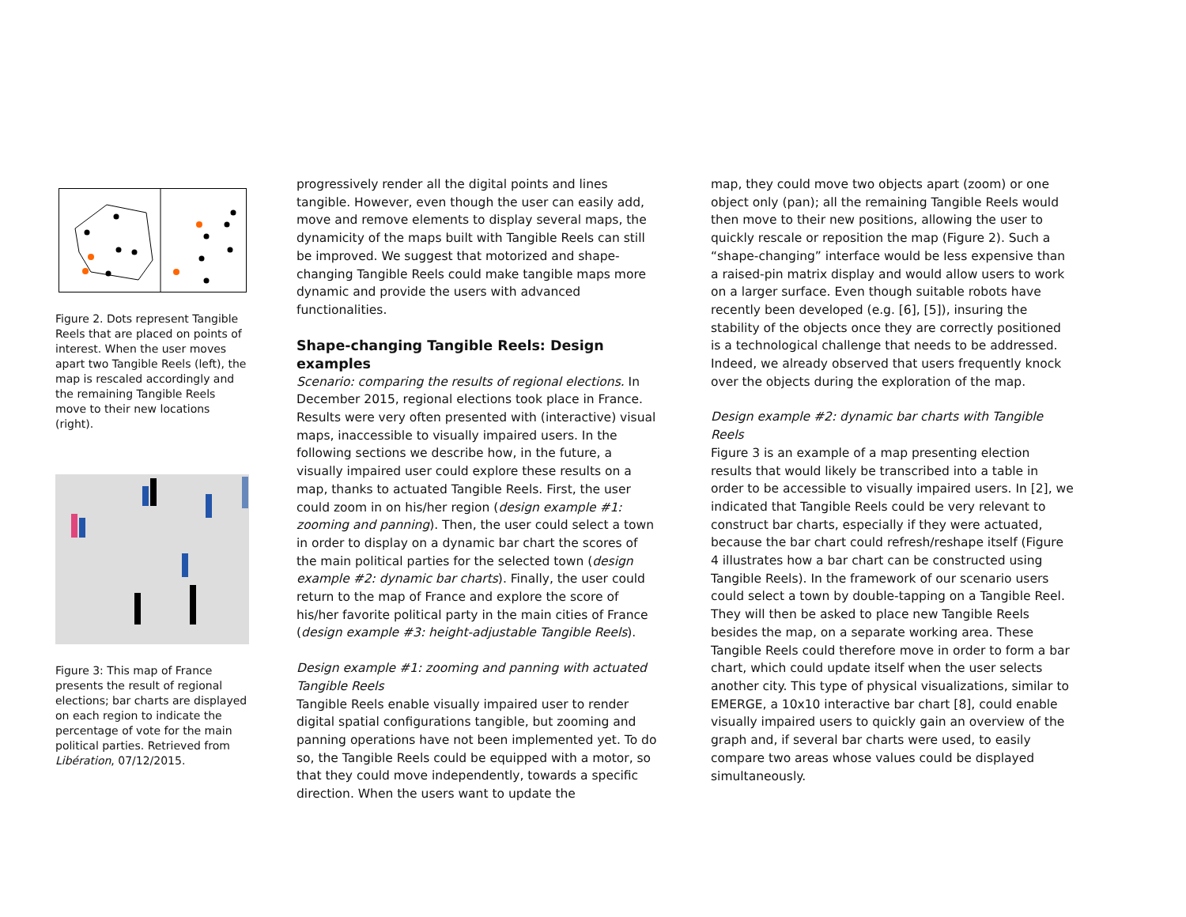Figure 2. Dots represent Tangible Reels that are placed on points of interest. When the user moves apart two Tangible Reels (left), the map is rescaled accordingly and the remaining Tangible Reels move to their new locations (right).
Figure 3: This map of France presents the result of regional elections; bar charts are displayed on each region to indicate the percentage of vote for the main political parties. Retrieved from Libération, 07/12/2015.
progressively render all the digital points and lines tangible. However, even though the user can easily add, move and remove elements to display several maps, the dynamicity of the maps built with Tangible Reels can still be improved. We suggest that motorized and shape-changing Tangible Reels could make tangible maps more dynamic and provide the users with advanced functionalities.
Shape-changing Tangible Reels: Design examples
Scenario: comparing the results of regional elections. In December 2015, regional elections took place in France. Results were very often presented with (interactive) visual maps, inaccessible to visually impaired users. In the following sections we describe how, in the future, a visually impaired user could explore these results on a map, thanks to actuated Tangible Reels. First, the user could zoom in on his/her region (design example #1: zooming and panning). Then, the user could select a town in order to display on a dynamic bar chart the scores of the main political parties for the selected town (design example #2: dynamic bar charts). Finally, the user could return to the map of France and explore the score of his/her favorite political party in the main cities of France (design example #3: height-adjustable Tangible Reels).
Design example #1: zooming and panning with actuated Tangible Reels
Tangible Reels enable visually impaired user to render digital spatial configurations tangible, but zooming and panning operations have not been implemented yet. To do so, the Tangible Reels could be equipped with a motor, so that they could move independently, towards a specific direction. When the users want to update the
map, they could move two objects apart (zoom) or one object only (pan); all the remaining Tangible Reels would then move to their new positions, allowing the user to quickly rescale or reposition the map (Figure 2). Such a “shape-changing” interface would be less expensive than a raised-pin matrix display and would allow users to work on a larger surface. Even though suitable robots have recently been developed (e.g. [6], [5]), insuring the stability of the objects once they are correctly positioned is a technological challenge that needs to be addressed. Indeed, we already observed that users frequently knock over the objects during the exploration of the map.
Design example #2: dynamic bar charts with Tangible Reels
Figure 3 is an example of a map presenting election results that would likely be transcribed into a table in order to be accessible to visually impaired users. In [2], we indicated that Tangible Reels could be very relevant to construct bar charts, especially if they were actuated, because the bar chart could refresh/reshape itself (Figure 4 illustrates how a bar chart can be constructed using Tangible Reels). In the framework of our scenario users could select a town by double-tapping on a Tangible Reel. They will then be asked to place new Tangible Reels besides the map, on a separate working area. These Tangible Reels could therefore move in order to form a bar chart, which could update itself when the user selects another city. This type of physical visualizations, similar to EMERGE, a 10x10 interactive bar chart [8], could enable visually impaired users to quickly gain an overview of the graph and, if several bar charts were used, to easily compare two areas whose values could be displayed simultaneously.